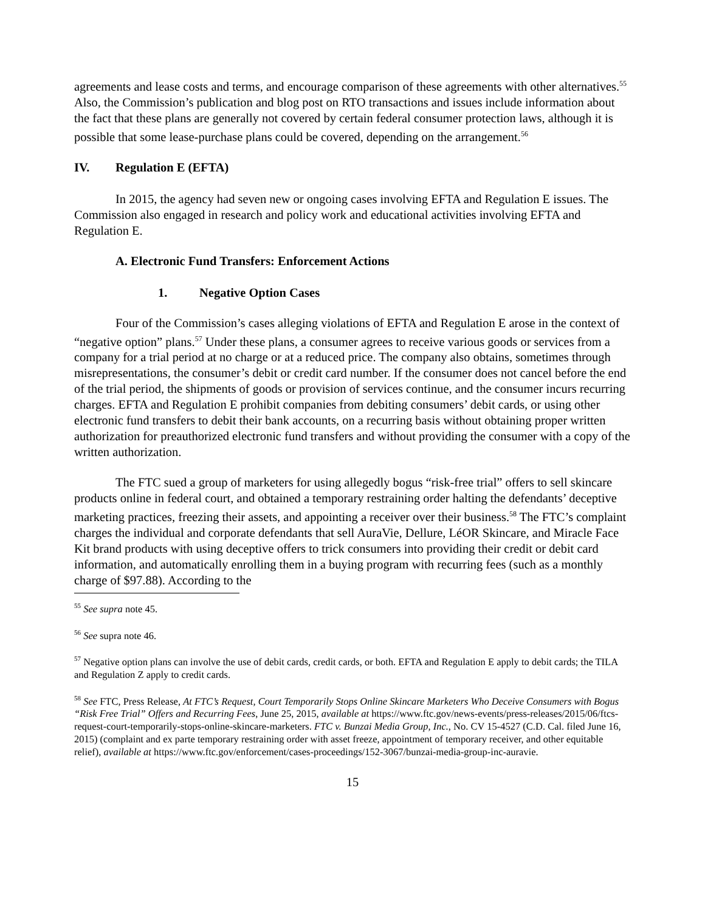agreements and lease costs and terms, and encourage comparison of these agreements with other alternatives.<sup>55</sup> Also, the Commission’s publication and blog post on RTO transactions and issues include information about the fact that these plans are generally not covered by certain federal consumer protection laws, although it is possible that some lease-purchase plans could be covered, depending on the arrangement.<sup>56</sup>
IV. Regulation E (EFTA)
In 2015, the agency had seven new or ongoing cases involving EFTA and Regulation E issues. The Commission also engaged in research and policy work and educational activities involving EFTA and Regulation E.
A. Electronic Fund Transfers: Enforcement Actions
1. Negative Option Cases
Four of the Commission’s cases alleging violations of EFTA and Regulation E arose in the context of “negative option” plans.<sup>57</sup> Under these plans, a consumer agrees to receive various goods or services from a company for a trial period at no charge or at a reduced price. The company also obtains, sometimes through misrepresentations, the consumer’s debit or credit card number. If the consumer does not cancel before the end of the trial period, the shipments of goods or provision of services continue, and the consumer incurs recurring charges. EFTA and Regulation E prohibit companies from debiting consumers’ debit cards, or using other electronic fund transfers to debit their bank accounts, on a recurring basis without obtaining proper written authorization for preauthorized electronic fund transfers and without providing the consumer with a copy of the written authorization.
The FTC sued a group of marketers for using allegedly bogus “risk-free trial” offers to sell skincare products online in federal court, and obtained a temporary restraining order halting the defendants’ deceptive marketing practices, freezing their assets, and appointing a receiver over their business.<sup>58</sup> The FTC’s complaint charges the individual and corporate defendants that sell AuraVie, Dellure, LéOR Skincare, and Miracle Face Kit brand products with using deceptive offers to trick consumers into providing their credit or debit card information, and automatically enrolling them in a buying program with recurring fees (such as a monthly charge of $97.88). According to the
<sup>55</sup> See supra note 45.
<sup>56</sup> See supra note 46.
<sup>57</sup> Negative option plans can involve the use of debit cards, credit cards, or both. EFTA and Regulation E apply to debit cards; the TILA and Regulation Z apply to credit cards.
<sup>58</sup> See FTC, Press Release, At FTC’s Request, Court Temporarily Stops Online Skincare Marketers Who Deceive Consumers with Bogus “Risk Free Trial” Offers and Recurring Fees, June 25, 2015, available at https://www.ftc.gov/news-events/press-releases/2015/06/ftcs-request-court-temporarily-stops-online-skincare-marketers. FTC v. Bunzai Media Group, Inc., No. CV 15-4527 (C.D. Cal. filed June 16, 2015) (complaint and ex parte temporary restraining order with asset freeze, appointment of temporary receiver, and other equitable relief), available at https://www.ftc.gov/enforcement/cases-proceedings/152-3067/bunzai-media-group-inc-auravie.
15